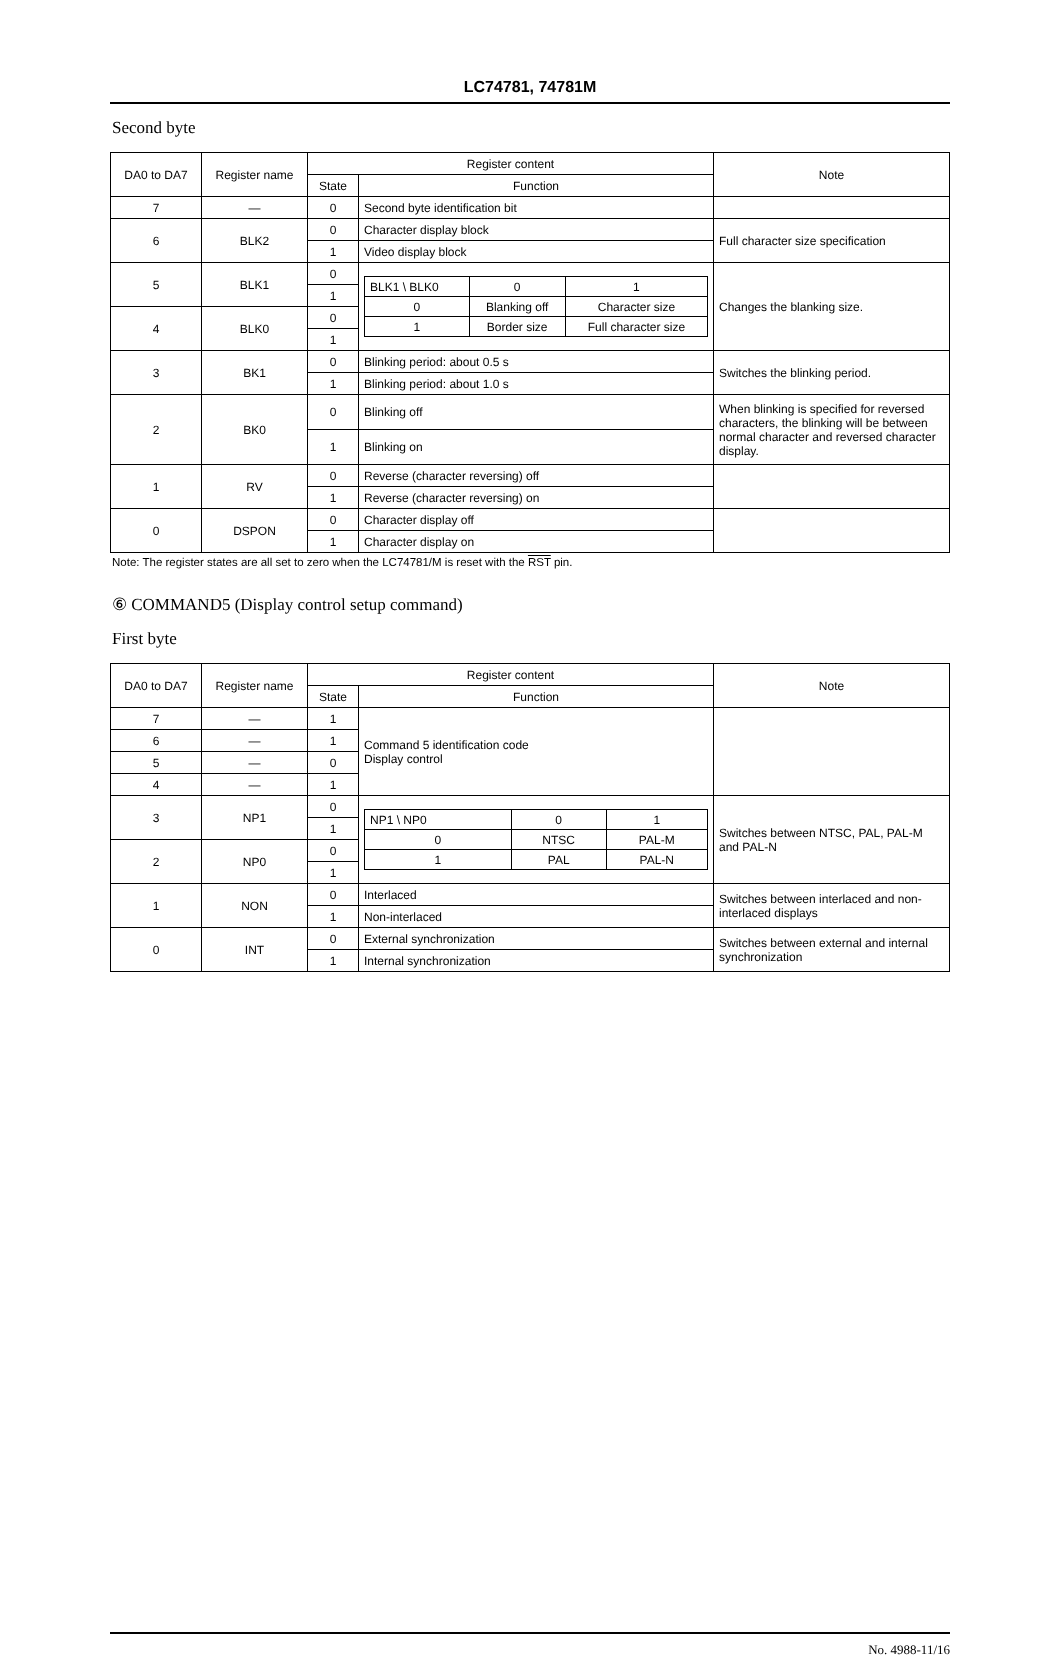LC74781, 74781M
Second byte
| DA0 to DA7 | Register name | Register content | | Note |
| --- | --- | --- | --- | --- |
| | | State | Function | |
| 7 | — | 0 | Second byte identification bit | |
| 6 | BLK2 | 0 | Character display block | Full character size specification |
| | | 1 | Video display block | |
| 5 | BLK1 | 0 | / BLK1 \ BLK0 / 0 / 1 / / 0 / Blanking off / Character size / / 1 / Border size / Full character size / | Changes the blanking size. |
| | | 1 | | |
| 4 | BLK0 | 0 | | |
| | | 1 | | |
| 3 | BK1 | 0 | Blinking period: about 0.5 s | Switches the blinking period. |
| | | 1 | Blinking period: about 1.0 s | |
| 2 | BK0 | 0 | Blinking off | When blinking is specified for reversed characters, the blinking will be between normal character and reversed character display. |
| | | 1 | Blinking on | |
| 1 | RV | 0 | Reverse (character reversing) off | |
| | | 1 | Reverse (character reversing) on | |
| 0 | DSPON | 0 | Character display off | |
| | | 1 | Character display on | |
Note: The register states are all set to zero when the LC74781/M is reset with the RST pin.
⑥ COMMAND5 (Display control setup command)
First byte
| DA0 to DA7 | Register name | Register content | | Note |
| --- | --- | --- | --- | --- |
| | | State | Function | |
| 7 | — | 1 | Command 5 identification code Display control | |
| 6 | — | 1 | | |
| 5 | — | 0 | | |
| 4 | — | 1 | | |
| 3 | NP1 | 0 | / NP1 \ NP0 / 0 / 1 / / 0 / NTSC / PAL-M / / 1 / PAL / PAL-N / | Switches between NTSC, PAL, PAL-M and PAL-N |
| | | 1 | | |
| 2 | NP0 | 0 | | |
| | | 1 | | |
| 1 | NON | 0 | Interlaced | Switches between interlaced and non-interlaced displays |
| | | 1 | Non-interlaced | |
| 0 | INT | 0 | External synchronization | Switches between external and internal synchronization |
| | | 1 | Internal synchronization | |
No. 4988-11/16